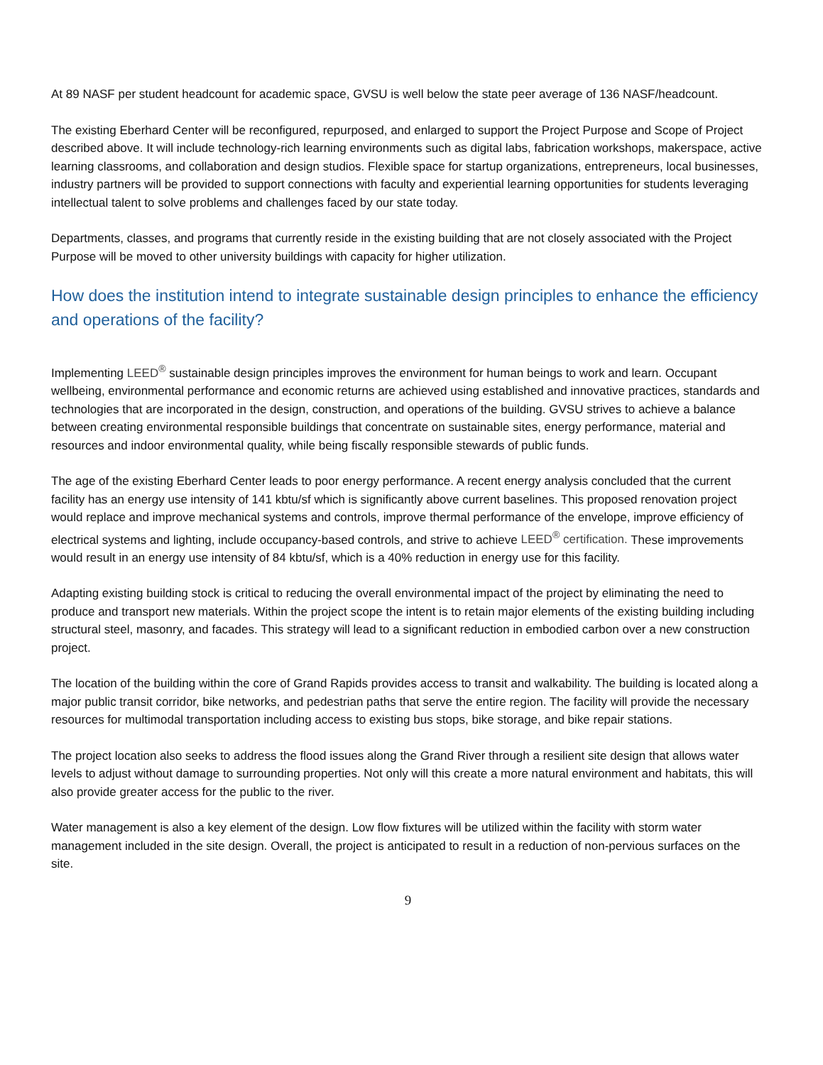At 89 NASF per student headcount for academic space, GVSU is well below the state peer average of 136 NASF/headcount.
The existing Eberhard Center will be reconfigured, repurposed, and enlarged to support the Project Purpose and Scope of Project described above. It will include technology-rich learning environments such as digital labs, fabrication workshops, makerspace, active learning classrooms, and collaboration and design studios. Flexible space for startup organizations, entrepreneurs, local businesses, industry partners will be provided to support connections with faculty and experiential learning opportunities for students leveraging intellectual talent to solve problems and challenges faced by our state today.
Departments, classes, and programs that currently reside in the existing building that are not closely associated with the Project Purpose will be moved to other university buildings with capacity for higher utilization.
How does the institution intend to integrate sustainable design principles to enhance the efficiency and operations of the facility?
Implementing LEED<sup>®</sup> sustainable design principles improves the environment for human beings to work and learn. Occupant wellbeing, environmental performance and economic returns are achieved using established and innovative practices, standards and technologies that are incorporated in the design, construction, and operations of the building. GVSU strives to achieve a balance between creating environmental responsible buildings that concentrate on sustainable sites, energy performance, material and resources and indoor environmental quality, while being fiscally responsible stewards of public funds.
The age of the existing Eberhard Center leads to poor energy performance. A recent energy analysis concluded that the current facility has an energy use intensity of 141 kbtu/sf which is significantly above current baselines. This proposed renovation project would replace and improve mechanical systems and controls, improve thermal performance of the envelope, improve efficiency of electrical systems and lighting, include occupancy-based controls, and strive to achieve LEED<sup>®</sup> certification. These improvements would result in an energy use intensity of 84 kbtu/sf, which is a 40% reduction in energy use for this facility.
Adapting existing building stock is critical to reducing the overall environmental impact of the project by eliminating the need to produce and transport new materials. Within the project scope the intent is to retain major elements of the existing building including structural steel, masonry, and facades. This strategy will lead to a significant reduction in embodied carbon over a new construction project.
The location of the building within the core of Grand Rapids provides access to transit and walkability. The building is located along a major public transit corridor, bike networks, and pedestrian paths that serve the entire region. The facility will provide the necessary resources for multimodal transportation including access to existing bus stops, bike storage, and bike repair stations.
The project location also seeks to address the flood issues along the Grand River through a resilient site design that allows water levels to adjust without damage to surrounding properties. Not only will this create a more natural environment and habitats, this will also provide greater access for the public to the river.
Water management is also a key element of the design. Low flow fixtures will be utilized within the facility with storm water management included in the site design. Overall, the project is anticipated to result in a reduction of non-pervious surfaces on the site.
9